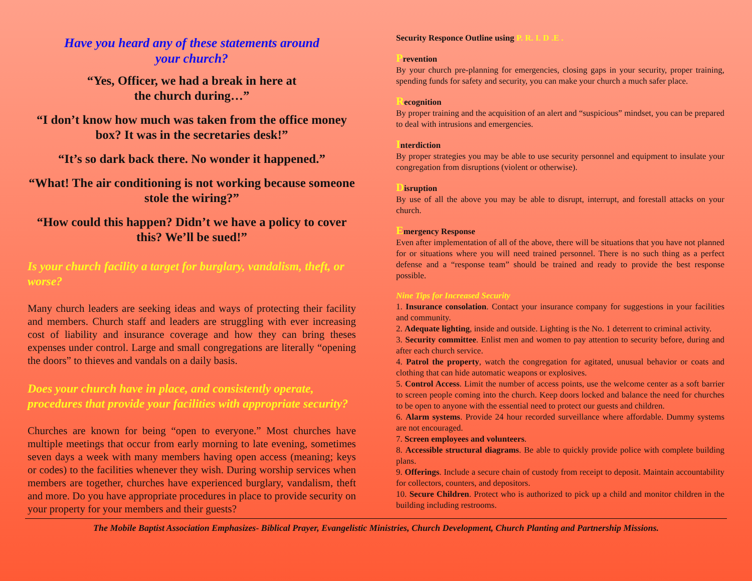Have you heard any of these statements around
your church?
“Yes, Officer, we had a break in here at
the church during…”
“I don’t know how much was taken from the office money box? It was in the secretaries desk!”
“It’s so dark back there. No wonder it happened.”
“What! The air conditioning is not working because someone stole the wiring?”
“How could this happen? Didn’t we have a policy to cover this? We’ll be sued!”
Is your church facility a target for burglary, vandalism, theft, or worse?
Many church leaders are seeking ideas and ways of protecting their facility and members. Church staff and leaders are struggling with ever increasing cost of liability and insurance coverage and how they can bring theses expenses under control. Large and small congregations are literally “opening the doors” to thieves and vandals on a daily basis.
Does your church have in place, and consistently operate, procedures that provide your facilities with appropriate security?
Churches are known for being “open to everyone.” Most churches have multiple meetings that occur from early morning to late evening, sometimes seven days a week with many members having open access (meaning; keys or codes) to the facilities whenever they wish. During worship services when members are together, churches have experienced burglary, vandalism, theft and more. Do you have appropriate procedures in place to provide security on your property for your members and their guests?
Security Responce Outline using P. R. I. D .E .
Prevention
By your church pre-planning for emergencies, closing gaps in your security, proper training, spending funds for safety and security, you can make your church a much safer place.
Recognition
By proper training and the acquisition of an alert and “suspicious” mindset, you can be prepared to deal with intrusions and emergencies.
Interdiction
By proper strategies you may be able to use security personnel and equipment to insulate your congregation from disruptions (violent or otherwise).
Disruption
By use of all the above you may be able to disrupt, interrupt, and forestall attacks on your church.
Emergency Response
Even after implementation of all of the above, there will be situations that you have not planned for or situations where you will need trained personnel. There is no such thing as a perfect defense and a “response team” should be trained and ready to provide the best response possible.
Nine Tips for Increased Security
1. Insurance consolation. Contact your insurance company for suggestions in your facilities and community.
2. Adequate lighting, inside and outside. Lighting is the No. 1 deterrent to criminal activity.
3. Security committee. Enlist men and women to pay attention to security before, during and after each church service.
4. Patrol the property, watch the congregation for agitated, unusual behavior or coats and clothing that can hide automatic weapons or explosives.
5. Control Access. Limit the number of access points, use the welcome center as a soft barrier to screen people coming into the church. Keep doors locked and balance the need for churches to be open to anyone with the essential need to protect our guests and children.
6. Alarm systems. Provide 24 hour recorded surveillance where affordable. Dummy systems are not encouraged.
7. Screen employees and volunteers.
8. Accessible structural diagrams. Be able to quickly provide police with complete building plans.
9. Offerings. Include a secure chain of custody from receipt to deposit. Maintain accountability for collectors, counters, and depositors.
10. Secure Children. Protect who is authorized to pick up a child and monitor children in the building including restrooms.
The Mobile Baptist Association Emphasizes- Biblical Prayer, Evangelistic Ministries, Church Development, Church Planting and Partnership Missions.